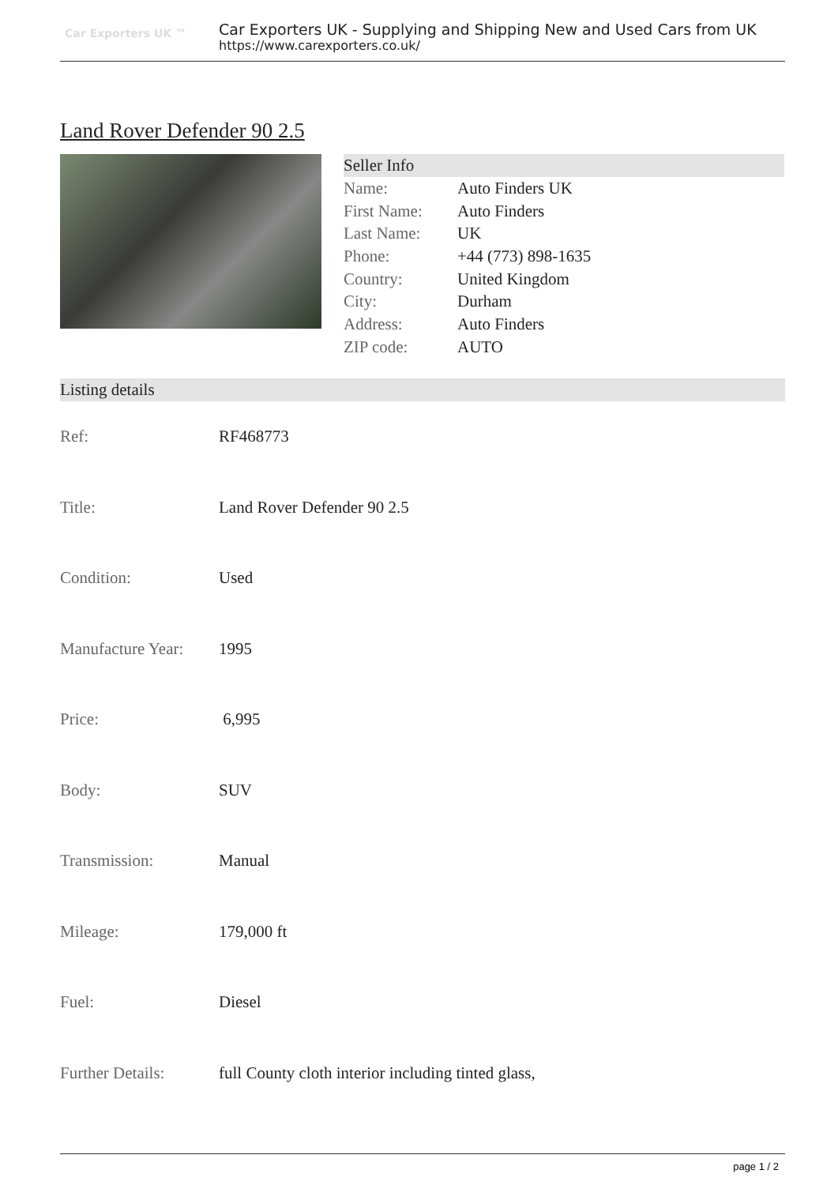Car Exporters UK ™
Car Exporters UK - Supplying and Shipping New and Used Cars from UK
https://www.carexporters.co.uk/
Land Rover Defender 90 2.5
Seller Info
| Name: | Auto Finders UK |
| First Name: | Auto Finders |
| Last Name: | UK |
| Phone: | +44 (773) 898-1635 |
| Country: | United Kingdom |
| City: | Durham |
| Address: | Auto Finders |
| ZIP code: | AUTO |
Listing details
| Ref: | RF468773 |
| Title: | Land Rover Defender 90 2.5 |
| Condition: | Used |
| Manufacture Year: | 1995 |
| Price: | 6,995 |
| Body: | SUV |
| Transmission: | Manual |
| Mileage: | 179,000 ft |
| Fuel: | Diesel |
| Further Details: | full County cloth interior including tinted glass, |
page 1 / 2